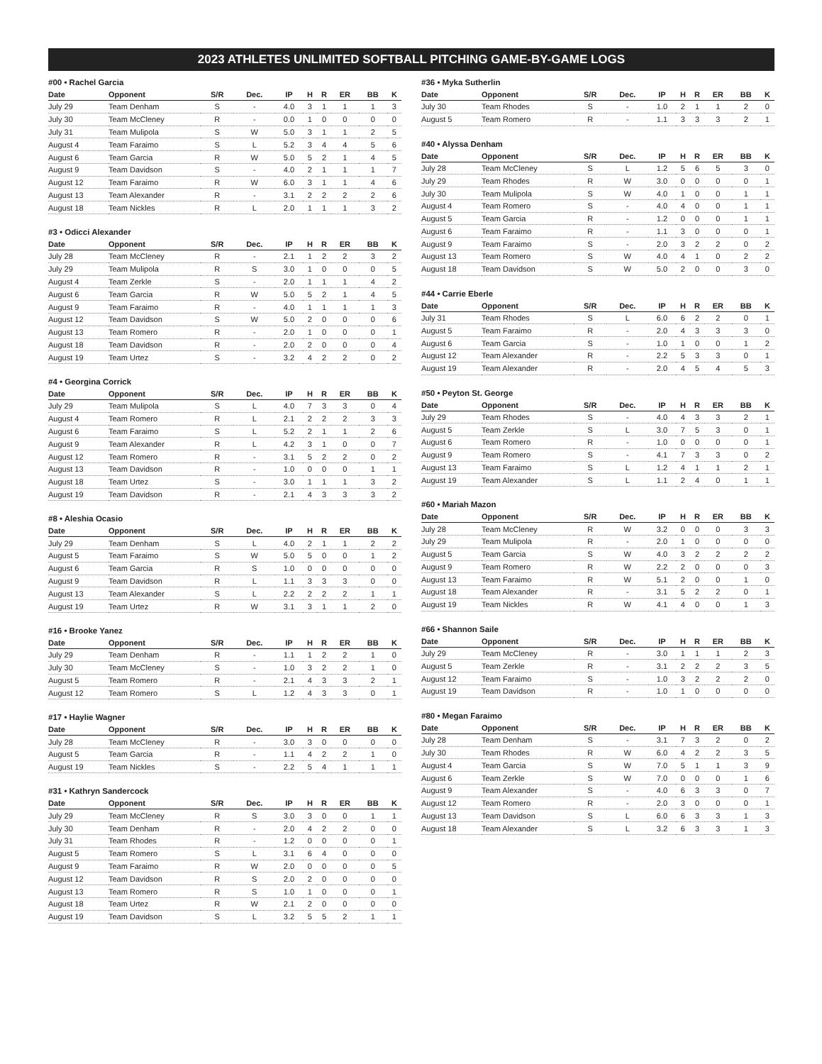2023 ATHLETES UNLIMITED SOFTBALL PITCHING GAME-BY-GAME LOGS
#00 • Rachel Garcia
| Date | Opponent | S/R | Dec. | IP | H | R | ER | BB | K |
| --- | --- | --- | --- | --- | --- | --- | --- | --- | --- |
| July 29 | Team Denham | S | - | 4.0 | 3 | 1 | 1 | 1 | 3 |
| July 30 | Team McCleney | R | - | 0.0 | 1 | 0 | 0 | 0 | 0 |
| July 31 | Team Mulipola | S | W | 5.0 | 3 | 1 | 1 | 2 | 5 |
| August 4 | Team Faraimo | S | L | 5.2 | 3 | 4 | 4 | 5 | 6 |
| August 6 | Team Garcia | R | W | 5.0 | 5 | 2 | 1 | 4 | 5 |
| August 9 | Team Davidson | S | - | 4.0 | 2 | 1 | 1 | 1 | 7 |
| August 12 | Team Faraimo | R | W | 6.0 | 3 | 1 | 1 | 4 | 6 |
| August 13 | Team Alexander | R | - | 3.1 | 2 | 2 | 2 | 2 | 6 |
| August 18 | Team Nickles | R | L | 2.0 | 1 | 1 | 1 | 3 | 2 |
#3 • Odicci Alexander
| Date | Opponent | S/R | Dec. | IP | H | R | ER | BB | K |
| --- | --- | --- | --- | --- | --- | --- | --- | --- | --- |
| July 28 | Team McCleney | R | - | 2.1 | 1 | 2 | 2 | 3 | 2 |
| July 29 | Team Mulipola | R | S | 3.0 | 1 | 0 | 0 | 0 | 5 |
| August 4 | Team Zerkle | S | - | 2.0 | 1 | 1 | 1 | 4 | 2 |
| August 6 | Team Garcia | R | W | 5.0 | 5 | 2 | 1 | 4 | 5 |
| August 9 | Team Faraimo | R | - | 4.0 | 1 | 1 | 1 | 1 | 3 |
| August 12 | Team Davidson | S | W | 5.0 | 2 | 0 | 0 | 0 | 6 |
| August 13 | Team Romero | R | - | 2.0 | 1 | 0 | 0 | 0 | 1 |
| August 18 | Team Davidson | R | - | 2.0 | 2 | 0 | 0 | 0 | 4 |
| August 19 | Team Urtez | S | - | 3.2 | 4 | 2 | 2 | 0 | 2 |
#4 • Georgina Corrick
| Date | Opponent | S/R | Dec. | IP | H | R | ER | BB | K |
| --- | --- | --- | --- | --- | --- | --- | --- | --- | --- |
| July 29 | Team Mulipola | S | L | 4.0 | 7 | 3 | 3 | 0 | 4 |
| August 4 | Team Romero | R | L | 2.1 | 2 | 2 | 2 | 3 | 3 |
| August 6 | Team Faraimo | S | L | 5.2 | 2 | 1 | 1 | 2 | 6 |
| August 9 | Team Alexander | R | L | 4.2 | 3 | 1 | 0 | 0 | 7 |
| August 12 | Team Romero | R | - | 3.1 | 5 | 2 | 2 | 0 | 2 |
| August 13 | Team Davidson | R | - | 1.0 | 0 | 0 | 0 | 1 | 1 |
| August 18 | Team Urtez | S | - | 3.0 | 1 | 1 | 1 | 3 | 2 |
| August 19 | Team Davidson | R | - | 2.1 | 4 | 3 | 3 | 3 | 2 |
#8 • Aleshia Ocasio
| Date | Opponent | S/R | Dec. | IP | H | R | ER | BB | K |
| --- | --- | --- | --- | --- | --- | --- | --- | --- | --- |
| July 29 | Team Denham | S | L | 4.0 | 2 | 1 | 1 | 2 | 2 |
| August 5 | Team Faraimo | S | W | 5.0 | 5 | 0 | 0 | 1 | 2 |
| August 6 | Team Garcia | R | S | 1.0 | 0 | 0 | 0 | 0 | 0 |
| August 9 | Team Davidson | R | L | 1.1 | 3 | 3 | 3 | 0 | 0 |
| August 13 | Team Alexander | S | L | 2.2 | 2 | 2 | 2 | 1 | 1 |
| August 19 | Team Urtez | R | W | 3.1 | 3 | 1 | 1 | 2 | 0 |
#16 • Brooke Yanez
| Date | Opponent | S/R | Dec. | IP | H | R | ER | BB | K |
| --- | --- | --- | --- | --- | --- | --- | --- | --- | --- |
| July 29 | Team Denham | R | - | 1.1 | 1 | 2 | 2 | 1 | 0 |
| July 30 | Team McCleney | S | - | 1.0 | 3 | 2 | 2 | 1 | 0 |
| August 5 | Team Romero | R | - | 2.1 | 4 | 3 | 3 | 2 | 1 |
| August 12 | Team Romero | S | L | 1.2 | 4 | 3 | 3 | 0 | 1 |
#17 • Haylie Wagner
| Date | Opponent | S/R | Dec. | IP | H | R | ER | BB | K |
| --- | --- | --- | --- | --- | --- | --- | --- | --- | --- |
| July 28 | Team McCleney | R | - | 3.0 | 3 | 0 | 0 | 0 | 0 |
| August 5 | Team Garcia | R | - | 1.1 | 4 | 2 | 2 | 1 | 0 |
| August 19 | Team Nickles | S | - | 2.2 | 5 | 4 | 1 | 1 | 1 |
#31 • Kathryn Sandercock
| Date | Opponent | S/R | Dec. | IP | H | R | ER | BB | K |
| --- | --- | --- | --- | --- | --- | --- | --- | --- | --- |
| July 29 | Team McCleney | R | S | 3.0 | 3 | 0 | 0 | 1 | 1 |
| July 30 | Team Denham | R | - | 2.0 | 4 | 2 | 2 | 0 | 0 |
| July 31 | Team Rhodes | R | - | 1.2 | 0 | 0 | 0 | 0 | 1 |
| August 5 | Team Romero | S | L | 3.1 | 6 | 4 | 0 | 0 | 0 |
| August 9 | Team Faraimo | R | W | 2.0 | 0 | 0 | 0 | 0 | 5 |
| August 12 | Team Davidson | R | S | 2.0 | 2 | 0 | 0 | 0 | 0 |
| August 13 | Team Romero | R | S | 1.0 | 1 | 0 | 0 | 0 | 1 |
| August 18 | Team Urtez | R | W | 2.1 | 2 | 0 | 0 | 0 | 0 |
| August 19 | Team Davidson | S | L | 3.2 | 5 | 5 | 2 | 1 | 1 |
#36 • Myka Sutherlin
| Date | Opponent | S/R | Dec. | IP | H | R | ER | BB | K |
| --- | --- | --- | --- | --- | --- | --- | --- | --- | --- |
| July 30 | Team Rhodes | S | - | 1.0 | 2 | 1 | 1 | 2 | 0 |
| August 5 | Team Romero | R | - | 1.1 | 3 | 3 | 3 | 2 | 1 |
#40 • Alyssa Denham
| Date | Opponent | S/R | Dec. | IP | H | R | ER | BB | K |
| --- | --- | --- | --- | --- | --- | --- | --- | --- | --- |
| July 28 | Team McCleney | S | L | 1.2 | 5 | 6 | 5 | 3 | 0 |
| July 29 | Team Rhodes | R | W | 3.0 | 0 | 0 | 0 | 0 | 1 |
| July 30 | Team Mulipola | S | W | 4.0 | 1 | 0 | 0 | 1 | 1 |
| August 4 | Team Romero | S | - | 4.0 | 4 | 0 | 0 | 1 | 1 |
| August 5 | Team Garcia | R | - | 1.2 | 0 | 0 | 0 | 1 | 1 |
| August 6 | Team Faraimo | R | - | 1.1 | 3 | 0 | 0 | 0 | 1 |
| August 9 | Team Faraimo | S | - | 2.0 | 3 | 2 | 2 | 0 | 2 |
| August 13 | Team Romero | S | W | 4.0 | 4 | 1 | 0 | 2 | 2 |
| August 18 | Team Davidson | S | W | 5.0 | 2 | 0 | 0 | 3 | 0 |
#44 • Carrie Eberle
| Date | Opponent | S/R | Dec. | IP | H | R | ER | BB | K |
| --- | --- | --- | --- | --- | --- | --- | --- | --- | --- |
| July 31 | Team Rhodes | S | L | 6.0 | 6 | 2 | 2 | 0 | 1 |
| August 5 | Team Faraimo | R | - | 2.0 | 4 | 3 | 3 | 3 | 0 |
| August 6 | Team Garcia | S | - | 1.0 | 1 | 0 | 0 | 1 | 2 |
| August 12 | Team Alexander | R | - | 2.2 | 5 | 3 | 3 | 0 | 1 |
| August 19 | Team Alexander | R | - | 2.0 | 4 | 5 | 4 | 5 | 3 |
#50 • Peyton St. George
| Date | Opponent | S/R | Dec. | IP | H | R | ER | BB | K |
| --- | --- | --- | --- | --- | --- | --- | --- | --- | --- |
| July 29 | Team Rhodes | S | - | 4.0 | 4 | 3 | 3 | 2 | 1 |
| August 5 | Team Zerkle | S | L | 3.0 | 7 | 5 | 3 | 0 | 1 |
| August 6 | Team Romero | R | - | 1.0 | 0 | 0 | 0 | 0 | 1 |
| August 9 | Team Romero | S | - | 4.1 | 7 | 3 | 3 | 0 | 2 |
| August 13 | Team Faraimo | S | L | 1.2 | 4 | 1 | 1 | 2 | 1 |
| August 19 | Team Alexander | S | L | 1.1 | 2 | 4 | 0 | 1 | 1 |
#60 • Mariah Mazon
| Date | Opponent | S/R | Dec. | IP | H | R | ER | BB | K |
| --- | --- | --- | --- | --- | --- | --- | --- | --- | --- |
| July 28 | Team McCleney | R | W | 3.2 | 0 | 0 | 0 | 3 | 3 |
| July 29 | Team Mulipola | R | - | 2.0 | 1 | 0 | 0 | 0 | 0 |
| August 5 | Team Garcia | S | W | 4.0 | 3 | 2 | 2 | 2 | 2 |
| August 9 | Team Romero | R | W | 2.2 | 2 | 0 | 0 | 0 | 3 |
| August 13 | Team Faraimo | R | W | 5.1 | 2 | 0 | 0 | 1 | 0 |
| August 18 | Team Alexander | R | - | 3.1 | 5 | 2 | 2 | 0 | 1 |
| August 19 | Team Nickles | R | W | 4.1 | 4 | 0 | 0 | 1 | 3 |
#66 • Shannon Saile
| Date | Opponent | S/R | Dec. | IP | H | R | ER | BB | K |
| --- | --- | --- | --- | --- | --- | --- | --- | --- | --- |
| July 29 | Team McCleney | R | - | 3.0 | 1 | 1 | 1 | 2 | 3 |
| August 5 | Team Zerkle | R | - | 3.1 | 2 | 2 | 2 | 3 | 5 |
| August 12 | Team Faraimo | S | - | 1.0 | 3 | 2 | 2 | 2 | 0 |
| August 19 | Team Davidson | R | - | 1.0 | 1 | 0 | 0 | 0 | 0 |
#80 • Megan Faraimo
| Date | Opponent | S/R | Dec. | IP | H | R | ER | BB | K |
| --- | --- | --- | --- | --- | --- | --- | --- | --- | --- |
| July 28 | Team Denham | S | - | 3.1 | 7 | 3 | 2 | 0 | 2 |
| July 30 | Team Rhodes | R | W | 6.0 | 4 | 2 | 2 | 3 | 5 |
| August 4 | Team Garcia | S | W | 7.0 | 5 | 1 | 1 | 3 | 9 |
| August 6 | Team Zerkle | S | W | 7.0 | 0 | 0 | 0 | 1 | 6 |
| August 9 | Team Alexander | S | - | 4.0 | 6 | 3 | 3 | 0 | 7 |
| August 12 | Team Romero | R | - | 2.0 | 3 | 0 | 0 | 0 | 1 |
| August 13 | Team Davidson | S | L | 6.0 | 6 | 3 | 3 | 1 | 3 |
| August 18 | Team Alexander | S | L | 3.2 | 6 | 3 | 3 | 1 | 3 |